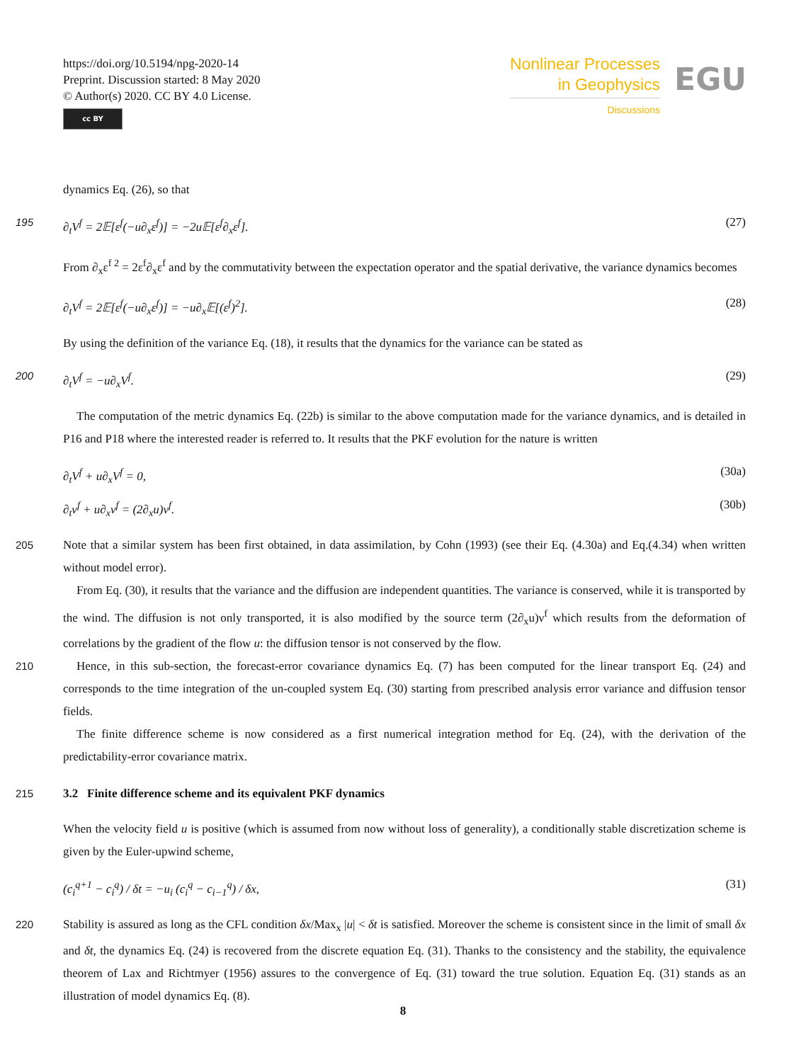https://doi.org/10.5194/npg-2020-14
Preprint. Discussion started: 8 May 2020
© Author(s) 2020. CC BY 4.0 License.
cc BY
Nonlinear Processes
in Geophysics
Discussions
EGU
dynamics Eq. (26), so that
195 ∂<sub>t</sub>V<sup>f</sup> = 2𝔼[ε<sup>f</sup>(−u∂<sub>x</sub>ε<sup>f</sup>)] = −2u𝔼[ε<sup>f</sup>∂<sub>x</sub>ε<sup>f</sup>]. (27)
From ∂<sub>x</sub>ε<sup>f 2</sup> = 2ε<sup>f</sup>∂<sub>x</sub>ε<sup>f</sup> and by the commutativity between the expectation operator and the spatial derivative, the variance dynamics becomes
∂<sub>t</sub>V<sup>f</sup> = 2𝔼[ε<sup>f</sup>(−u∂<sub>x</sub>ε<sup>f</sup>)] = −u∂<sub>x</sub>𝔼[(ε<sup>f</sup>)<sup>2</sup>]. (28)
By using the definition of the variance Eq. (18), it results that the dynamics for the variance can be stated as
200 ∂<sub>t</sub>V<sup>f</sup> = −u∂<sub>x</sub>V<sup>f</sup>. (29)
The computation of the metric dynamics Eq. (22b) is similar to the above computation made for the variance dynamics, and is detailed in P16 and P18 where the interested reader is referred to. It results that the PKF evolution for the nature is written
∂<sub>t</sub>V<sup>f</sup> + u∂<sub>x</sub>V<sup>f</sup> = 0, (30a)
∂<sub>t</sub>ν<sup>f</sup> + u∂<sub>x</sub>ν<sup>f</sup> = (2∂<sub>x</sub>u)ν<sup>f</sup>. (30b)
205 Note that a similar system has been first obtained, in data assimilation, by Cohn (1993) (see their Eq. (4.30a) and Eq.(4.34) when written without model error).
From Eq. (30), it results that the variance and the diffusion are independent quantities. The variance is conserved, while it is transported by the wind. The diffusion is not only transported, it is also modified by the source term (2∂<sub>x</sub>u)ν<sup>f</sup> which results from the deformation of correlations by the gradient of the flow u: the diffusion tensor is not conserved by the flow.
210 Hence, in this sub-section, the forecast-error covariance dynamics Eq. (7) has been computed for the linear transport Eq. (24) and corresponds to the time integration of the un-coupled system Eq. (30) starting from prescribed analysis error variance and diffusion tensor fields.
The finite difference scheme is now considered as a first numerical integration method for Eq. (24), with the derivation of the predictability-error covariance matrix.
215 3.2 Finite difference scheme and its equivalent PKF dynamics
When the velocity field u is positive (which is assumed from now without loss of generality), a conditionally stable discretization scheme is given by the Euler-upwind scheme,
(c<sub>i</sub><sup>q+1</sup> − c<sub>i</sub><sup>q</sup>) / δt = −u<sub>i</sub> (c<sub>i</sub><sup>q</sup> − c<sub>i−1</sub><sup>q</sup>) / δx, (31)
Stability is assured as long as the CFL condition δx/Max<sub>x</sub> |u| < δt is satisfied. Moreover the scheme is consistent since in the 220 limit of small δx and δt, the dynamics Eq. (24) is recovered from the discrete equation Eq. (31). Thanks to the consistency and the stability, the equivalence theorem of Lax and Richtmyer (1956) assures to the convergence of Eq. (31) toward the true solution. Equation Eq. (31) stands as an illustration of model dynamics Eq. (8).
8